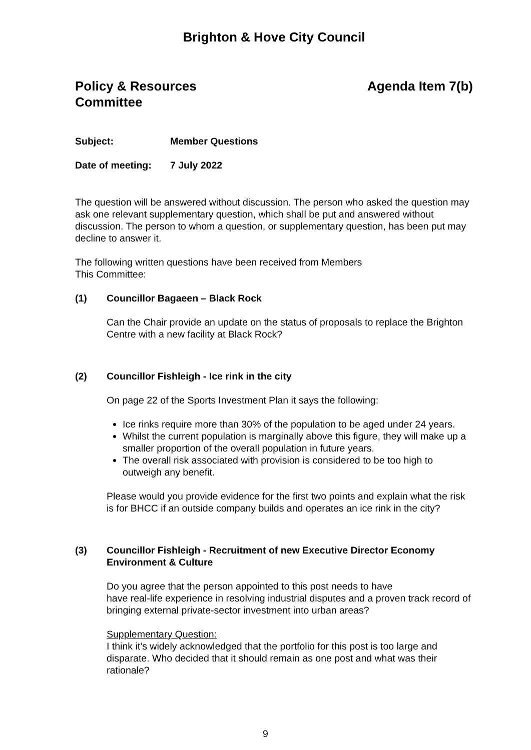Brighton & Hove City Council
Policy & Resources
Committee
Agenda Item 7(b)
Subject: Member Questions
Date of meeting: 7 July 2022
The question will be answered without discussion. The person who asked the question may ask one relevant supplementary question, which shall be put and answered without discussion. The person to whom a question, or supplementary question, has been put may decline to answer it.
The following written questions have been received from Members
This Committee:
(1) Councillor Bagaeen – Black Rock
Can the Chair provide an update on the status of proposals to replace the Brighton Centre with a new facility at Black Rock?
(2) Councillor Fishleigh - Ice rink in the city
On page 22 of the Sports Investment Plan it says the following:
Ice rinks require more than 30% of the population to be aged under 24 years.
Whilst the current population is marginally above this figure, they will make up a smaller proportion of the overall population in future years.
The overall risk associated with provision is considered to be too high to outweigh any benefit.
Please would you provide evidence for the first two points and explain what the risk is for BHCC if an outside company builds and operates an ice rink in the city?
(3) Councillor Fishleigh - Recruitment of new Executive Director Economy Environment & Culture
Do you agree that the person appointed to this post needs to have
have real-life experience in resolving industrial disputes and a proven track record of bringing external private-sector investment into urban areas?
Supplementary Question:
I think it’s widely acknowledged that the portfolio for this post is too large and disparate. Who decided that it should remain as one post and what was their rationale?
9